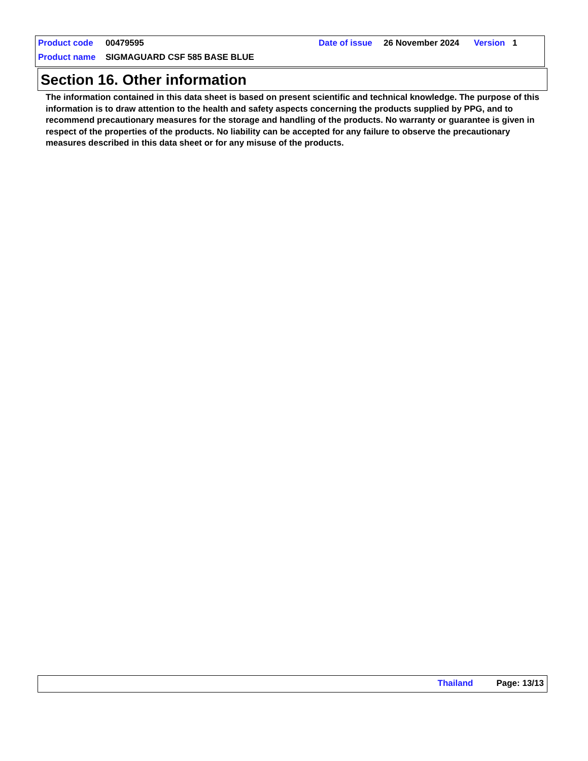Product code 00479595 Date of issue 26 November 2024 Version 1
Product name SIGMAGUARD CSF 585 BASE BLUE
Section 16. Other information
The information contained in this data sheet is based on present scientific and technical knowledge. The purpose of this information is to draw attention to the health and safety aspects concerning the products supplied by PPG, and to recommend precautionary measures for the storage and handling of the products. No warranty or guarantee is given in respect of the properties of the products. No liability can be accepted for any failure to observe the precautionary measures described in this data sheet or for any misuse of the products.
Thailand Page: 13/13